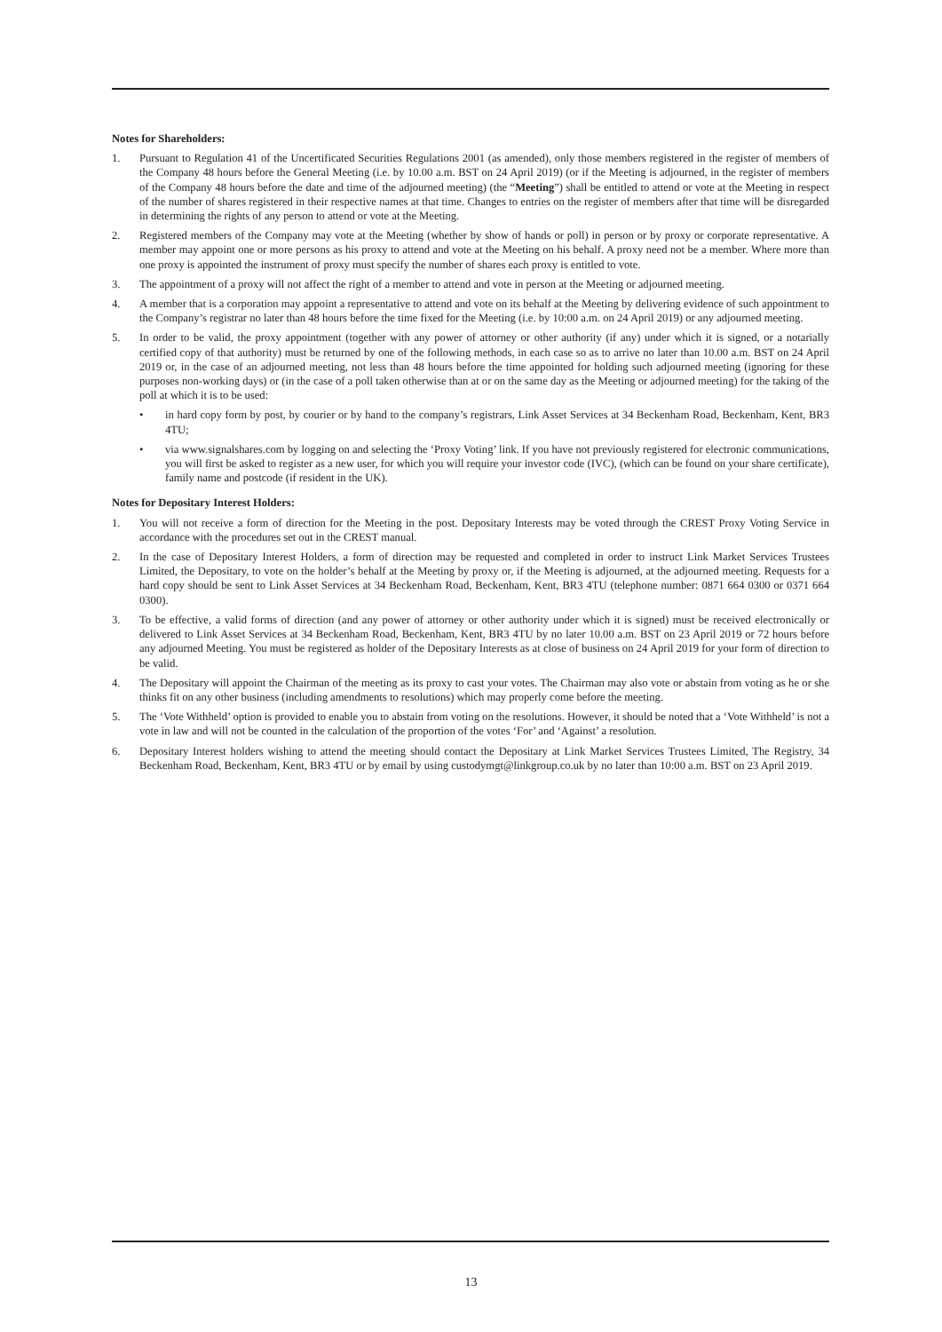Notes for Shareholders:
1. Pursuant to Regulation 41 of the Uncertificated Securities Regulations 2001 (as amended), only those members registered in the register of members of the Company 48 hours before the General Meeting (i.e. by 10.00 a.m. BST on 24 April 2019) (or if the Meeting is adjourned, in the register of members of the Company 48 hours before the date and time of the adjourned meeting) (the “Meeting”) shall be entitled to attend or vote at the Meeting in respect of the number of shares registered in their respective names at that time. Changes to entries on the register of members after that time will be disregarded in determining the rights of any person to attend or vote at the Meeting.
2. Registered members of the Company may vote at the Meeting (whether by show of hands or poll) in person or by proxy or corporate representative. A member may appoint one or more persons as his proxy to attend and vote at the Meeting on his behalf. A proxy need not be a member. Where more than one proxy is appointed the instrument of proxy must specify the number of shares each proxy is entitled to vote.
3. The appointment of a proxy will not affect the right of a member to attend and vote in person at the Meeting or adjourned meeting.
4. A member that is a corporation may appoint a representative to attend and vote on its behalf at the Meeting by delivering evidence of such appointment to the Company’s registrar no later than 48 hours before the time fixed for the Meeting (i.e. by 10:00 a.m. on 24 April 2019) or any adjourned meeting.
5. In order to be valid, the proxy appointment (together with any power of attorney or other authority (if any) under which it is signed, or a notarially certified copy of that authority) must be returned by one of the following methods, in each case so as to arrive no later than 10.00 a.m. BST on 24 April 2019 or, in the case of an adjourned meeting, not less than 48 hours before the time appointed for holding such adjourned meeting (ignoring for these purposes non-working days) or (in the case of a poll taken otherwise than at or on the same day as the Meeting or adjourned meeting) for the taking of the poll at which it is to be used:
• in hard copy form by post, by courier or by hand to the company’s registrars, Link Asset Services at 34 Beckenham Road, Beckenham, Kent, BR3 4TU;
• via www.signalshares.com by logging on and selecting the ‘Proxy Voting’ link. If you have not previously registered for electronic communications, you will first be asked to register as a new user, for which you will require your investor code (IVC), (which can be found on your share certificate), family name and postcode (if resident in the UK).
Notes for Depositary Interest Holders:
1. You will not receive a form of direction for the Meeting in the post. Depositary Interests may be voted through the CREST Proxy Voting Service in accordance with the procedures set out in the CREST manual.
2. In the case of Depositary Interest Holders, a form of direction may be requested and completed in order to instruct Link Market Services Trustees Limited, the Depositary, to vote on the holder’s behalf at the Meeting by proxy or, if the Meeting is adjourned, at the adjourned meeting. Requests for a hard copy should be sent to Link Asset Services at 34 Beckenham Road, Beckenham, Kent, BR3 4TU (telephone number: 0871 664 0300 or 0371 664 0300).
3. To be effective, a valid forms of direction (and any power of attorney or other authority under which it is signed) must be received electronically or delivered to Link Asset Services at 34 Beckenham Road, Beckenham, Kent, BR3 4TU by no later 10.00 a.m. BST on 23 April 2019 or 72 hours before any adjourned Meeting. You must be registered as holder of the Depositary Interests as at close of business on 24 April 2019 for your form of direction to be valid.
4. The Depositary will appoint the Chairman of the meeting as its proxy to cast your votes. The Chairman may also vote or abstain from voting as he or she thinks fit on any other business (including amendments to resolutions) which may properly come before the meeting.
5. The ‘Vote Withheld’ option is provided to enable you to abstain from voting on the resolutions. However, it should be noted that a ‘Vote Withheld’ is not a vote in law and will not be counted in the calculation of the proportion of the votes ‘For’ and ‘Against’ a resolution.
6. Depositary Interest holders wishing to attend the meeting should contact the Depositary at Link Market Services Trustees Limited, The Registry, 34 Beckenham Road, Beckenham, Kent, BR3 4TU or by email by using custodymgt@linkgroup.co.uk by no later than 10:00 a.m. BST on 23 April 2019.
13